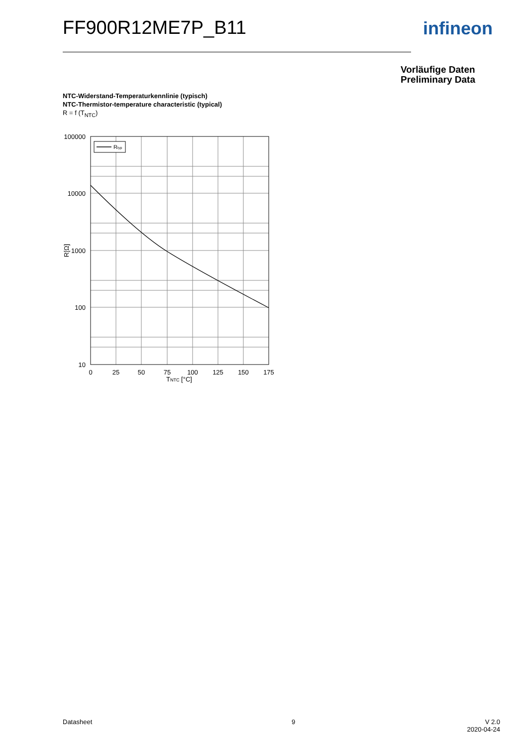FF900R12ME7P_B11 infineon
Vorläufige Daten
Preliminary Data
NTC-Widerstand-Temperaturkennlinie (typisch)
NTC-Thermistor-temperature characteristic (typical)
R = f (T<sub>NTC</sub>)
Rtyp
100000
10000
1000
100
10
0
25
50
75
100
125
150
175
TNTC [°C]
R[Ω]
Datasheet 9
V 2.0
2020-04-24